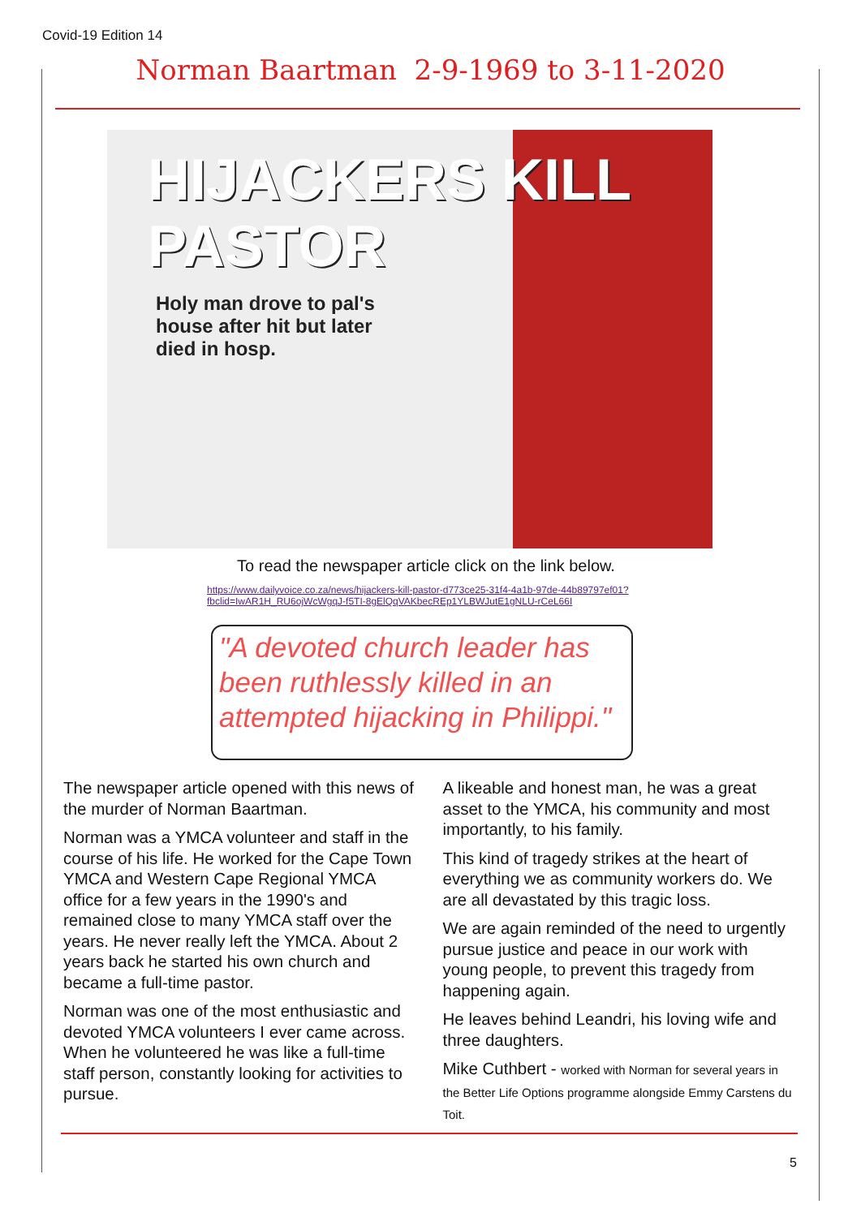Covid-19 Edition 14
Norman Baartman 2-9-1969 to 3-11-2020
HIJACKERS KILL
PASTOR
Holy man drove to pal's house after hit but later died in hosp.
To read the newspaper article click on the link below.
https://www.dailyvoice.co.za/news/hijackers-kill-pastor-d773ce25-31f4-4a1b-97de-44b89797ef01?
fbclid=IwAR1H_RU6ojWcWgqJ-f5TI-8gElQqVAKbecREp1YLBWJutE1gNLU-rCeL66I
"A devoted church leader has been ruthlessly killed in an attempted hijacking in Philippi."
The newspaper article opened with this news of the murder of Norman Baartman.
Norman was a YMCA volunteer and staff in the course of his life. He worked for the Cape Town YMCA and Western Cape Regional YMCA office for a few years in the 1990's and remained close to many YMCA staff over the years. He never really left the YMCA. About 2 years back he started his own church and became a full-time pastor.
Norman was one of the most enthusiastic and devoted YMCA volunteers I ever came across. When he volunteered he was like a full-time staff person, constantly looking for activities to pursue.
A likeable and honest man, he was a great asset to the YMCA, his community and most importantly, to his family.
This kind of tragedy strikes at the heart of everything we as community workers do. We are all devastated by this tragic loss.
We are again reminded of the need to urgently pursue justice and peace in our work with young people, to prevent this tragedy from happening again.
He leaves behind Leandri, his loving wife and three daughters.
Mike Cuthbert - worked with Norman for several years in the Better Life Options programme alongside Emmy Carstens du Toit.
5